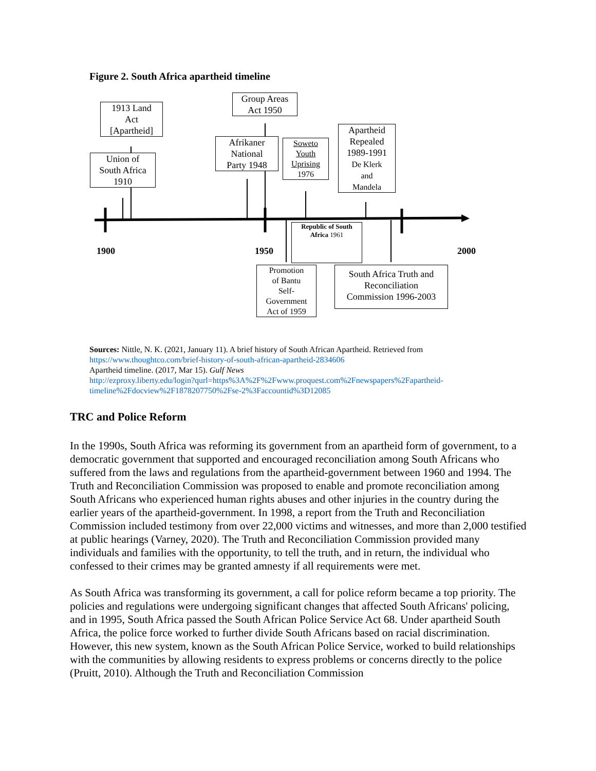Figure 2. South Africa apartheid timeline
1913 Land
Act
[Apartheid]
Union of
South Africa
1910
Group Areas
Act 1950
Afrikaner
National
Party 1948
Soweto
Youth
Uprising
1976
Apartheid
Repealed
1989-1991
De Klerk
and
Mandela
Republic of South
Africa 1961
1900 1950 2000
Promotion
of Bantu
Self-
Government
Act of 1959
South Africa Truth and
Reconciliation
Commission 1996-2003
Sources: Nittle, N. K. (2021, January 11). A brief history of South African Apartheid. Retrieved from https://www.thoughtco.com/brief-history-of-south-african-apartheid-2834606
Apartheid timeline. (2017, Mar 15). Gulf News
http://ezproxy.liberty.edu/login?qurl=https%3A%2F%2Fwww.proquest.com%2Fnewspapers%2Fapartheid-timeline%2Fdocview%2F1878207750%2Fse-2%3Faccountid%3D12085
TRC and Police Reform
In the 1990s, South Africa was reforming its government from an apartheid form of government, to a democratic government that supported and encouraged reconciliation among South Africans who suffered from the laws and regulations from the apartheid-government between 1960 and 1994. The Truth and Reconciliation Commission was proposed to enable and promote reconciliation among South Africans who experienced human rights abuses and other injuries in the country during the earlier years of the apartheid-government. In 1998, a report from the Truth and Reconciliation Commission included testimony from over 22,000 victims and witnesses, and more than 2,000 testified at public hearings (Varney, 2020). The Truth and Reconciliation Commission provided many individuals and families with the opportunity, to tell the truth, and in return, the individual who confessed to their crimes may be granted amnesty if all requirements were met.
As South Africa was transforming its government, a call for police reform became a top priority. The policies and regulations were undergoing significant changes that affected South Africans' policing, and in 1995, South Africa passed the South African Police Service Act 68. Under apartheid South Africa, the police force worked to further divide South Africans based on racial discrimination. However, this new system, known as the South African Police Service, worked to build relationships with the communities by allowing residents to express problems or concerns directly to the police (Pruitt, 2010). Although the Truth and Reconciliation Commission